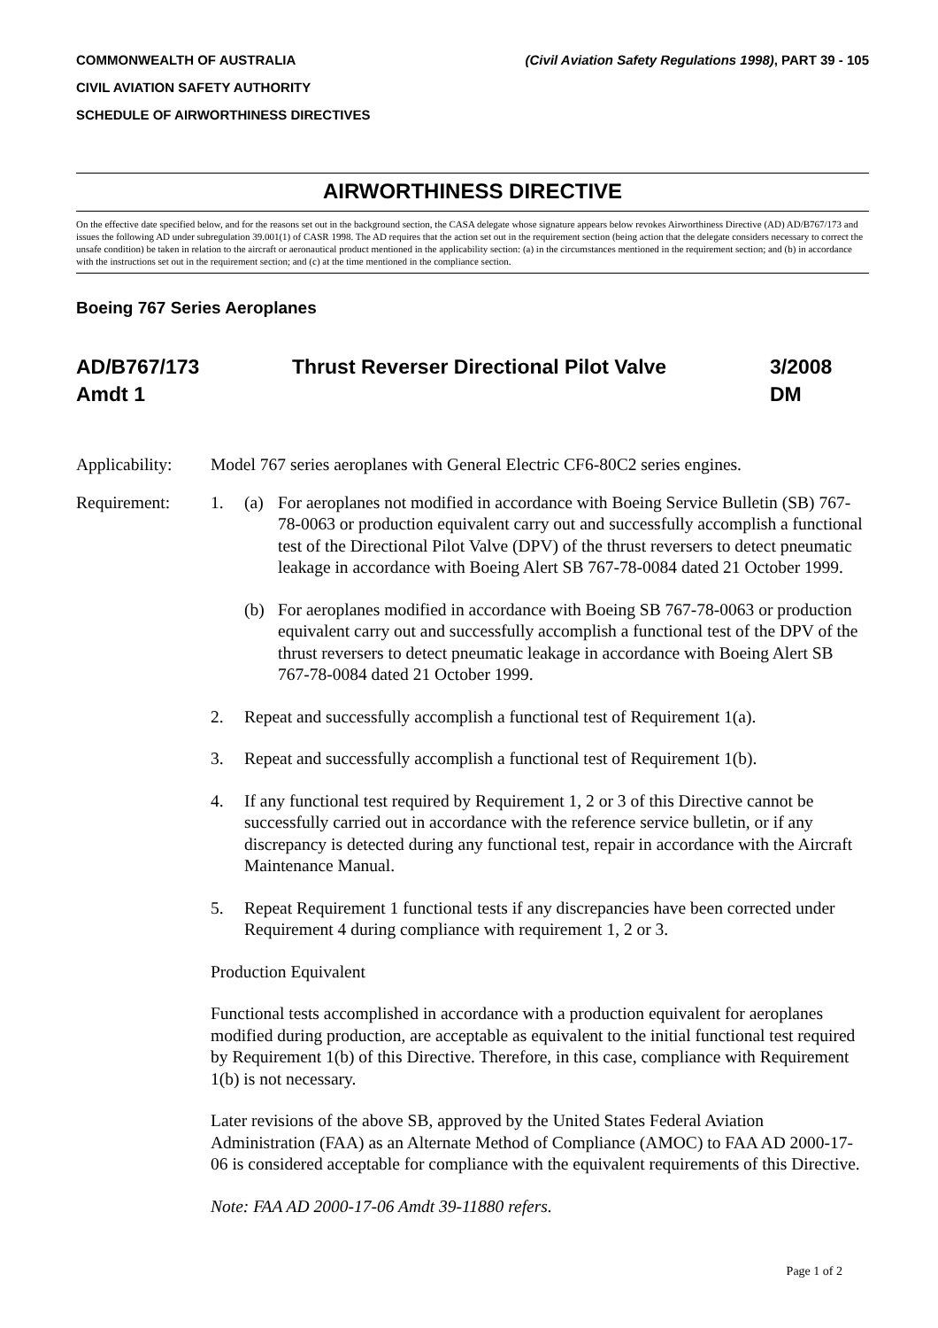COMMONWEALTH OF AUSTRALIA
CIVIL AVIATION SAFETY AUTHORITY
SCHEDULE OF AIRWORTHINESS DIRECTIVES
(Civil Aviation Safety Regulations 1998), PART 39 - 105
AIRWORTHINESS DIRECTIVE
On the effective date specified below, and for the reasons set out in the background section, the CASA delegate whose signature appears below revokes Airworthiness Directive (AD) AD/B767/173 and issues the following AD under subregulation 39.001(1) of CASR 1998. The AD requires that the action set out in the requirement section (being action that the delegate considers necessary to correct the unsafe condition) be taken in relation to the aircraft or aeronautical product mentioned in the applicability section: (a) in the circumstances mentioned in the requirement section; and (b) in accordance with the instructions set out in the requirement section; and (c) at the time mentioned in the compliance section.
Boeing 767 Series Aeroplanes
AD/B767/173
Amdt 1
Thrust Reverser Directional Pilot Valve 3/2008
DM
Applicability:
Model 767 series aeroplanes with General Electric CF6-80C2 series engines.
Requirement: 1. (a) For aeroplanes not modified in accordance with Boeing Service Bulletin (SB) 767-78-0063 or production equivalent carry out and successfully accomplish a functional test of the Directional Pilot Valve (DPV) of the thrust reversers to detect pneumatic leakage in accordance with Boeing Alert SB 767-78-0084 dated 21 October 1999.
(b) For aeroplanes modified in accordance with Boeing SB 767-78-0063 or production equivalent carry out and successfully accomplish a functional test of the DPV of the thrust reversers to detect pneumatic leakage in accordance with Boeing Alert SB 767-78-0084 dated 21 October 1999.
2. Repeat and successfully accomplish a functional test of Requirement 1(a).
3. Repeat and successfully accomplish a functional test of Requirement 1(b).
4. If any functional test required by Requirement 1, 2 or 3 of this Directive cannot be successfully carried out in accordance with the reference service bulletin, or if any discrepancy is detected during any functional test, repair in accordance with the Aircraft Maintenance Manual.
5. Repeat Requirement 1 functional tests if any discrepancies have been corrected under Requirement 4 during compliance with requirement 1, 2 or 3.
Production Equivalent
Functional tests accomplished in accordance with a production equivalent for aeroplanes modified during production, are acceptable as equivalent to the initial functional test required by Requirement 1(b) of this Directive. Therefore, in this case, compliance with Requirement 1(b) is not necessary.
Later revisions of the above SB, approved by the United States Federal Aviation Administration (FAA) as an Alternate Method of Compliance (AMOC) to FAA AD 2000-17-06 is considered acceptable for compliance with the equivalent requirements of this Directive.
Note: FAA AD 2000-17-06 Amdt 39-11880 refers.
Page 1 of 2